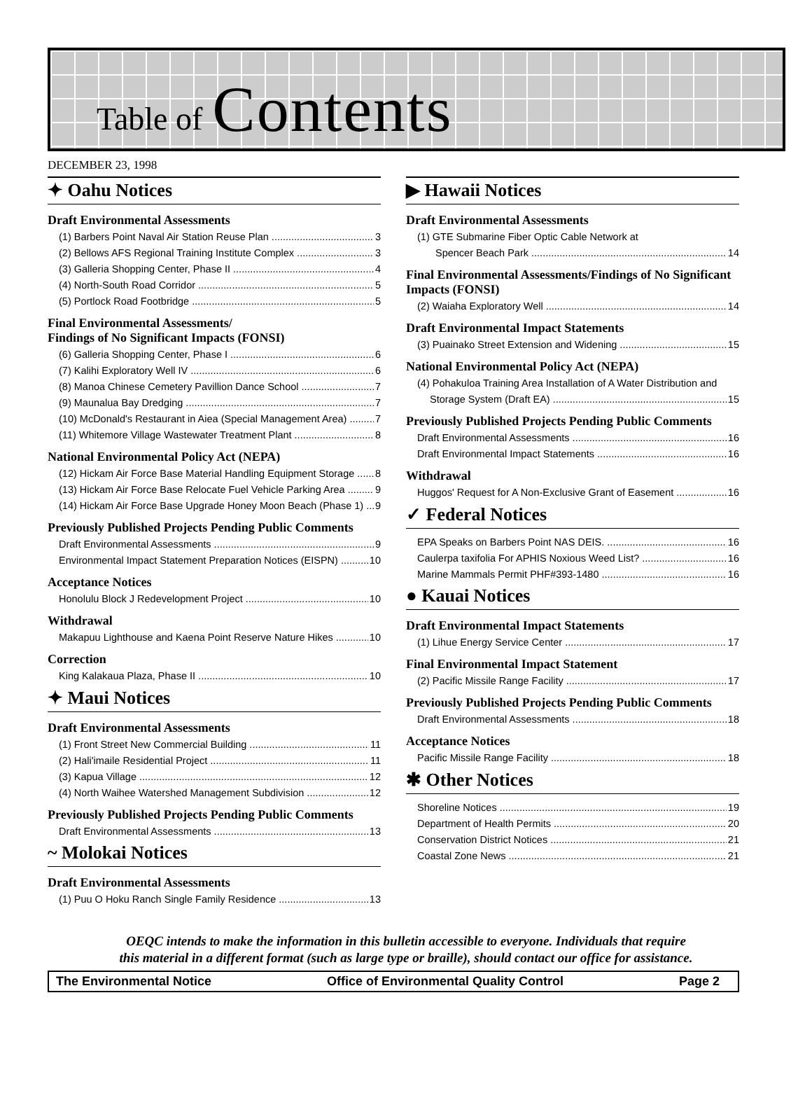Table of Contents
DECEMBER 23, 1998
✦ Oahu Notices
Draft Environmental Assessments
(1) Barbers Point Naval Air Station Reuse Plan 3
(2) Bellows AFS Regional Training Institute Complex 3
(3) Galleria Shopping Center, Phase II 4
(4) North-South Road Corridor 5
(5) Portlock Road Footbridge 5
Final Environmental Assessments/
Findings of No Significant Impacts (FONSI)
(6) Galleria Shopping Center, Phase I 6
(7) Kalihi Exploratory Well IV 6
(8) Manoa Chinese Cemetery Pavillion Dance School 7
(9) Maunalua Bay Dredging 7
(10) McDonald's Restaurant in Aiea (Special Management Area) 7
(11) Whitemore Village Wastewater Treatment Plant 8
National Environmental Policy Act (NEPA)
(12) Hickam Air Force Base Material Handling Equipment Storage 8
(13) Hickam Air Force Base Relocate Fuel Vehicle Parking Area 9
(14) Hickam Air Force Base Upgrade Honey Moon Beach (Phase 1) 9
Previously Published Projects Pending Public Comments
Draft Environmental Assessments 9
Environmental Impact Statement Preparation Notices (EISPN) 10
Acceptance Notices
Honolulu Block J Redevelopment Project 10
Withdrawal
Makapuu Lighthouse and Kaena Point Reserve Nature Hikes 10
Correction
King Kalakaua Plaza, Phase II 10
✦ Maui Notices
Draft Environmental Assessments
(1) Front Street New Commercial Building 11
(2) Hali'imaile Residential Project 11
(3) Kapua Village 12
(4) North Waihee Watershed Management Subdivision 12
Previously Published Projects Pending Public Comments
Draft Environmental Assessments 13
~ Molokai Notices
Draft Environmental Assessments
(1) Puu O Hoku Ranch Single Family Residence 13
▶ Hawaii Notices
Draft Environmental Assessments
(1) GTE Submarine Fiber Optic Cable Network at
Spencer Beach Park 14
Final Environmental Assessments/Findings of No Significant Impacts (FONSI)
(2) Waiaha Exploratory Well 14
Draft Environmental Impact Statements
(3) Puainako Street Extension and Widening 15
National Environmental Policy Act (NEPA)
(4) Pohakuloa Training Area Installation of A Water Distribution and
Storage System (Draft EA) 15
Previously Published Projects Pending Public Comments
Draft Environmental Assessments 16
Draft Environmental Impact Statements 16
Withdrawal
Huggos' Request for A Non-Exclusive Grant of Easement 16
✓ Federal Notices
EPA Speaks on Barbers Point NAS DEIS. 16
Caulerpa taxifolia For APHIS Noxious Weed List? 16
Marine Mammals Permit PHF#393-1480 16
● Kauai Notices
Draft Environmental Impact Statements
(1) Lihue Energy Service Center 17
Final Environmental Impact Statement
(2) Pacific Missile Range Facility 17
Previously Published Projects Pending Public Comments
Draft Environmental Assessments 18
Acceptance Notices
Pacific Missile Range Facility 18
✱ Other Notices
Shoreline Notices 19
Department of Health Permits 20
Conservation District Notices 21
Coastal Zone News 21
OEQC intends to make the information in this bulletin accessible to everyone. Individuals that require
this material in a different format (such as large type or braille), should contact our office for assistance.
The Environmental Notice Office of Environmental Quality Control Page 2